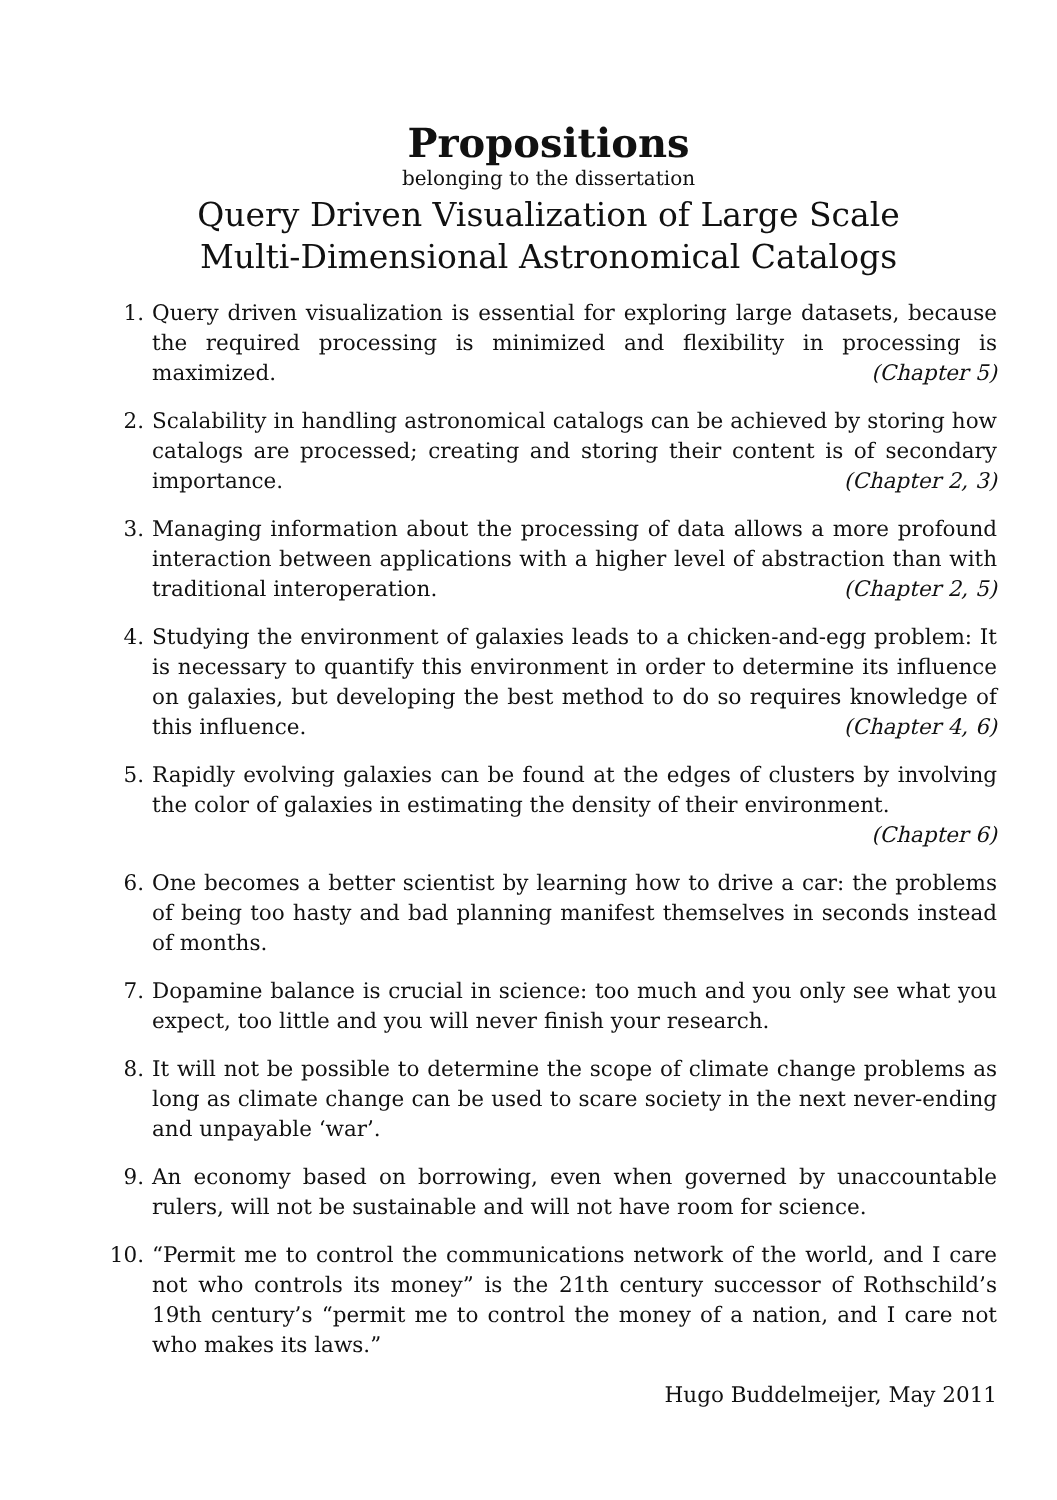Propositions
belonging to the dissertation
Query Driven Visualization of Large Scale
Multi-Dimensional Astronomical Catalogs
1. Query driven visualization is essential for exploring large datasets, because the required processing is minimized and flexibility in processing is maximized. (Chapter 5)
2. Scalability in handling astronomical catalogs can be achieved by storing how catalogs are processed; creating and storing their content is of secondary importance. (Chapter 2, 3)
3. Managing information about the processing of data allows a more profound interaction between applications with a higher level of abstraction than with traditional interoperation. (Chapter 2, 5)
4. Studying the environment of galaxies leads to a chicken-and-egg problem: It is necessary to quantify this environment in order to determine its influence on galaxies, but developing the best method to do so requires knowledge of this influence. (Chapter 4, 6)
5. Rapidly evolving galaxies can be found at the edges of clusters by involving the color of galaxies in estimating the density of their environment. (Chapter 6)
6. One becomes a better scientist by learning how to drive a car: the problems of being too hasty and bad planning manifest themselves in seconds instead of months.
7. Dopamine balance is crucial in science: too much and you only see what you expect, too little and you will never finish your research.
8. It will not be possible to determine the scope of climate change problems as long as climate change can be used to scare society in the next never-ending and unpayable ‘war’.
9. An economy based on borrowing, even when governed by unaccountable rulers, will not be sustainable and will not have room for science.
10. “Permit me to control the communications network of the world, and I care not who controls its money” is the 21th century successor of Rothschild’s 19th century’s “permit me to control the money of a nation, and I care not who makes its laws.”
Hugo Buddelmeijer, May 2011